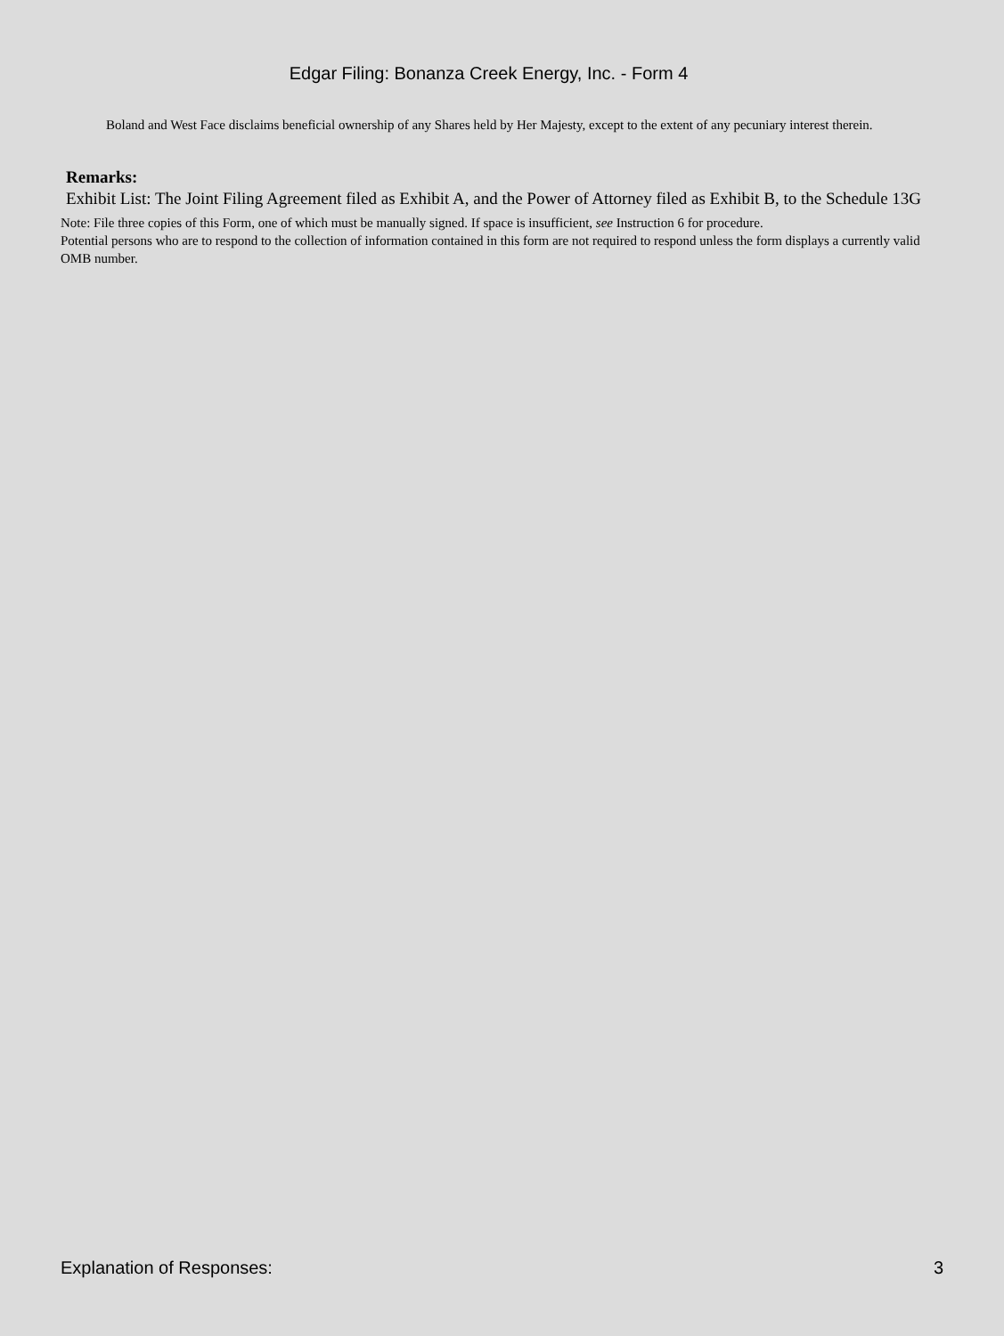Edgar Filing: Bonanza Creek Energy, Inc. - Form 4
Boland and West Face disclaims beneficial ownership of any Shares held by Her Majesty, except to the extent of any pecuniary interest therein.
Remarks:
Exhibit List: The Joint Filing Agreement filed as Exhibit A, and the Power of Attorney filed as Exhibit B, to the Schedule 13G
Note: File three copies of this Form, one of which must be manually signed. If space is insufficient, see Instruction 6 for procedure.
Potential persons who are to respond to the collection of information contained in this form are not required to respond unless the form displays a currently valid OMB number.
Explanation of Responses: 3